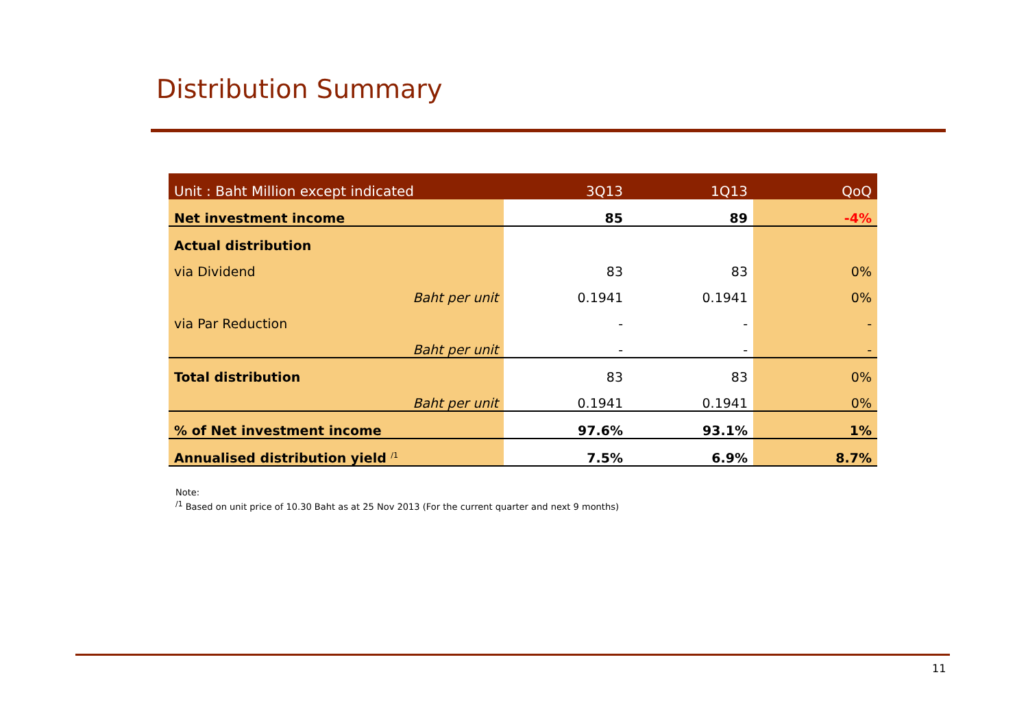Distribution Summary
| Unit : Baht Million except indicated | 3Q13 | 1Q13 | QoQ |
| --- | --- | --- | --- |
| Net investment income | 85 | 89 | -4% |
| Actual distribution | | | |
| via Dividend | 83 | 83 | 0% |
| Baht per unit | 0.1941 | 0.1941 | 0% |
| via Par Reduction | - | - | - |
| Baht per unit | - | - | - |
| Total distribution | 83 | 83 | 0% |
| Baht per unit | 0.1941 | 0.1941 | 0% |
| % of Net investment income | 97.6% | 93.1% | 1% |
| Annualised distribution yield <sup>/1</sup> | 7.5% | 6.9% | 8.7% |
Note:
<sup>/1</sup> Based on unit price of 10.30 Baht as at 25 Nov 2013 (For the current quarter and next 9 months)
11